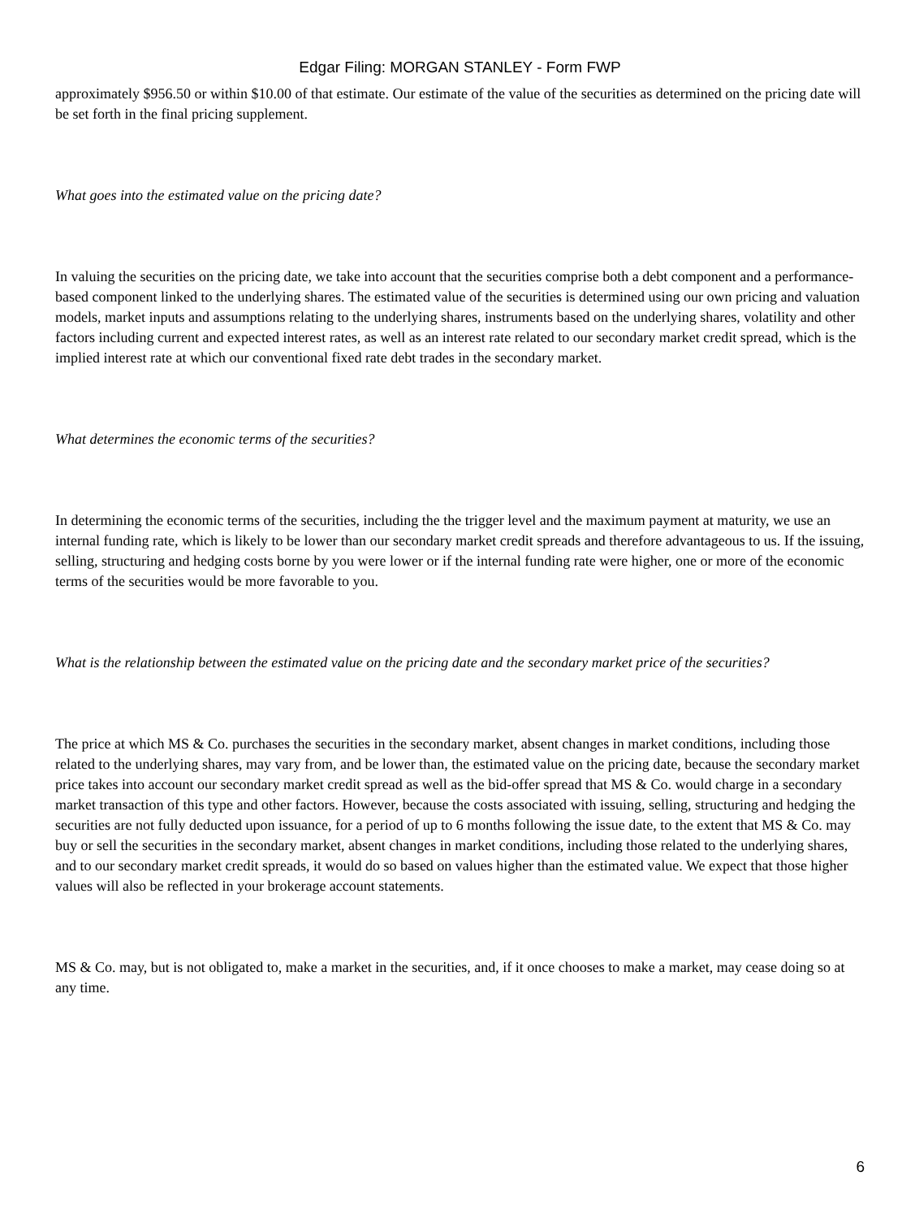Edgar Filing: MORGAN STANLEY - Form FWP
approximately $956.50 or within $10.00 of that estimate. Our estimate of the value of the securities as determined on the pricing date will be set forth in the final pricing supplement.
What goes into the estimated value on the pricing date?
In valuing the securities on the pricing date, we take into account that the securities comprise both a debt component and a performance-based component linked to the underlying shares. The estimated value of the securities is determined using our own pricing and valuation models, market inputs and assumptions relating to the underlying shares, instruments based on the underlying shares, volatility and other factors including current and expected interest rates, as well as an interest rate related to our secondary market credit spread, which is the implied interest rate at which our conventional fixed rate debt trades in the secondary market.
What determines the economic terms of the securities?
In determining the economic terms of the securities, including the the trigger level and the maximum payment at maturity, we use an internal funding rate, which is likely to be lower than our secondary market credit spreads and therefore advantageous to us. If the issuing, selling, structuring and hedging costs borne by you were lower or if the internal funding rate were higher, one or more of the economic terms of the securities would be more favorable to you.
What is the relationship between the estimated value on the pricing date and the secondary market price of the securities?
The price at which MS & Co. purchases the securities in the secondary market, absent changes in market conditions, including those related to the underlying shares, may vary from, and be lower than, the estimated value on the pricing date, because the secondary market price takes into account our secondary market credit spread as well as the bid-offer spread that MS & Co. would charge in a secondary market transaction of this type and other factors. However, because the costs associated with issuing, selling, structuring and hedging the securities are not fully deducted upon issuance, for a period of up to 6 months following the issue date, to the extent that MS & Co. may buy or sell the securities in the secondary market, absent changes in market conditions, including those related to the underlying shares, and to our secondary market credit spreads, it would do so based on values higher than the estimated value. We expect that those higher values will also be reflected in your brokerage account statements.
MS & Co. may, but is not obligated to, make a market in the securities, and, if it once chooses to make a market, may cease doing so at any time.
6